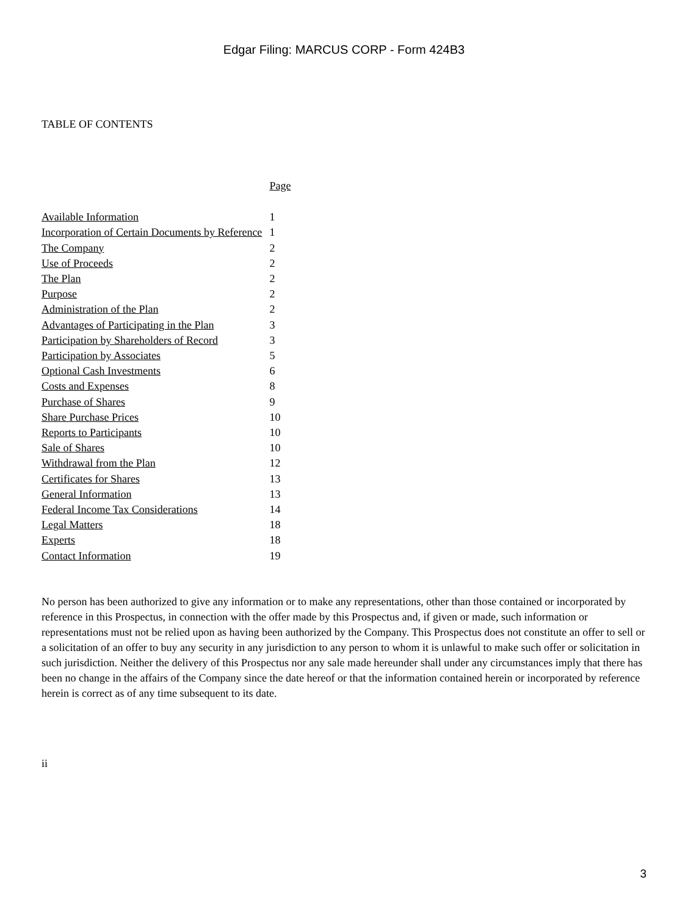Edgar Filing: MARCUS CORP - Form 424B3
TABLE OF CONTENTS
| | Page |
| --- | --- |
| Available Information | 1 |
| Incorporation of Certain Documents by Reference | 1 |
| The Company | 2 |
| Use of Proceeds | 2 |
| The Plan | 2 |
| Purpose | 2 |
| Administration of the Plan | 2 |
| Advantages of Participating in the Plan | 3 |
| Participation by Shareholders of Record | 3 |
| Participation by Associates | 5 |
| Optional Cash Investments | 6 |
| Costs and Expenses | 8 |
| Purchase of Shares | 9 |
| Share Purchase Prices | 10 |
| Reports to Participants | 10 |
| Sale of Shares | 10 |
| Withdrawal from the Plan | 12 |
| Certificates for Shares | 13 |
| General Information | 13 |
| Federal Income Tax Considerations | 14 |
| Legal Matters | 18 |
| Experts | 18 |
| Contact Information | 19 |
No person has been authorized to give any information or to make any representations, other than those contained or incorporated by reference in this Prospectus, in connection with the offer made by this Prospectus and, if given or made, such information or representations must not be relied upon as having been authorized by the Company. This Prospectus does not constitute an offer to sell or a solicitation of an offer to buy any security in any jurisdiction to any person to whom it is unlawful to make such offer or solicitation in such jurisdiction. Neither the delivery of this Prospectus nor any sale made hereunder shall under any circumstances imply that there has been no change in the affairs of the Company since the date hereof or that the information contained herein or incorporated by reference herein is correct as of any time subsequent to its date.
ii
3